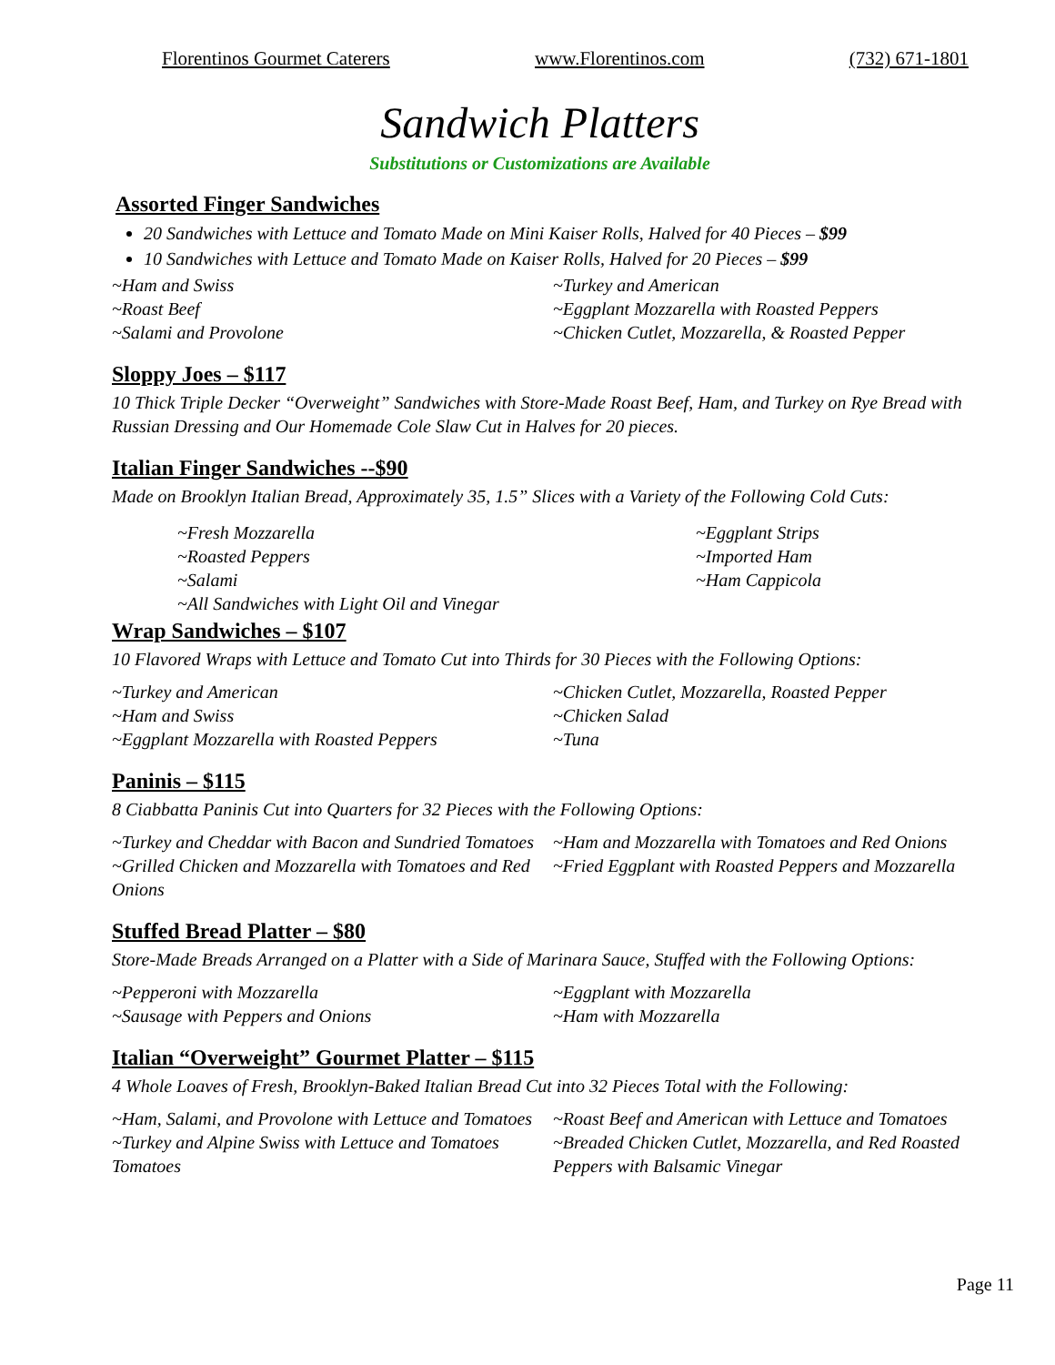Florentinos Gourmet Caterers www.Florentinos.com (732) 671-1801
Sandwich Platters
Substitutions or Customizations are Available
Assorted Finger Sandwiches
20 Sandwiches with Lettuce and Tomato Made on Mini Kaiser Rolls, Halved for 40 Pieces – $99
10 Sandwiches with Lettuce and Tomato Made on Kaiser Rolls, Halved for 20 Pieces – $99
~Ham and Swiss
~Roast Beef
~Salami and Provolone
~Turkey and American
~Eggplant Mozzarella with Roasted Peppers
~Chicken Cutlet, Mozzarella, & Roasted Pepper
Sloppy Joes – $117
10 Thick Triple Decker “Overweight” Sandwiches with Store-Made Roast Beef, Ham, and Turkey on Rye Bread with Russian Dressing and Our Homemade Cole Slaw Cut in Halves for 20 pieces.
Italian Finger Sandwiches --$90
Made on Brooklyn Italian Bread, Approximately 35, 1.5” Slices with a Variety of the Following Cold Cuts:
~Fresh Mozzarella
~Roasted Peppers
~Salami
~All Sandwiches with Light Oil and Vinegar
~Eggplant Strips
~Imported Ham
~Ham Cappicola
Wrap Sandwiches – $107
10 Flavored Wraps with Lettuce and Tomato Cut into Thirds for 30 Pieces with the Following Options:
~Turkey and American
~Ham and Swiss
~Eggplant Mozzarella with Roasted Peppers
~Chicken Cutlet, Mozzarella, Roasted Pepper
~Chicken Salad
~Tuna
Paninis – $115
8 Ciabbatta Paninis Cut into Quarters for 32 Pieces with the Following Options:
~Turkey and Cheddar with Bacon and Sundried Tomatoes
~Grilled Chicken and Mozzarella with Tomatoes and Red Onions
~Ham and Mozzarella with Tomatoes and Red Onions
~Fried Eggplant with Roasted Peppers and Mozzarella
Stuffed Bread Platter – $80
Store-Made Breads Arranged on a Platter with a Side of Marinara Sauce, Stuffed with the Following Options:
~Pepperoni with Mozzarella
~Sausage with Peppers and Onions
~Eggplant with Mozzarella
~Ham with Mozzarella
Italian “Overweight” Gourmet Platter – $115
4 Whole Loaves of Fresh, Brooklyn-Baked Italian Bread Cut into 32 Pieces Total with the Following:
~Ham, Salami, and Provolone with Lettuce and Tomatoes
~Turkey and Alpine Swiss with Lettuce and Tomatoes Tomatoes
~Roast Beef and American with Lettuce and Tomatoes
~Breaded Chicken Cutlet, Mozzarella, and Red Roasted Peppers with Balsamic Vinegar
Page 11